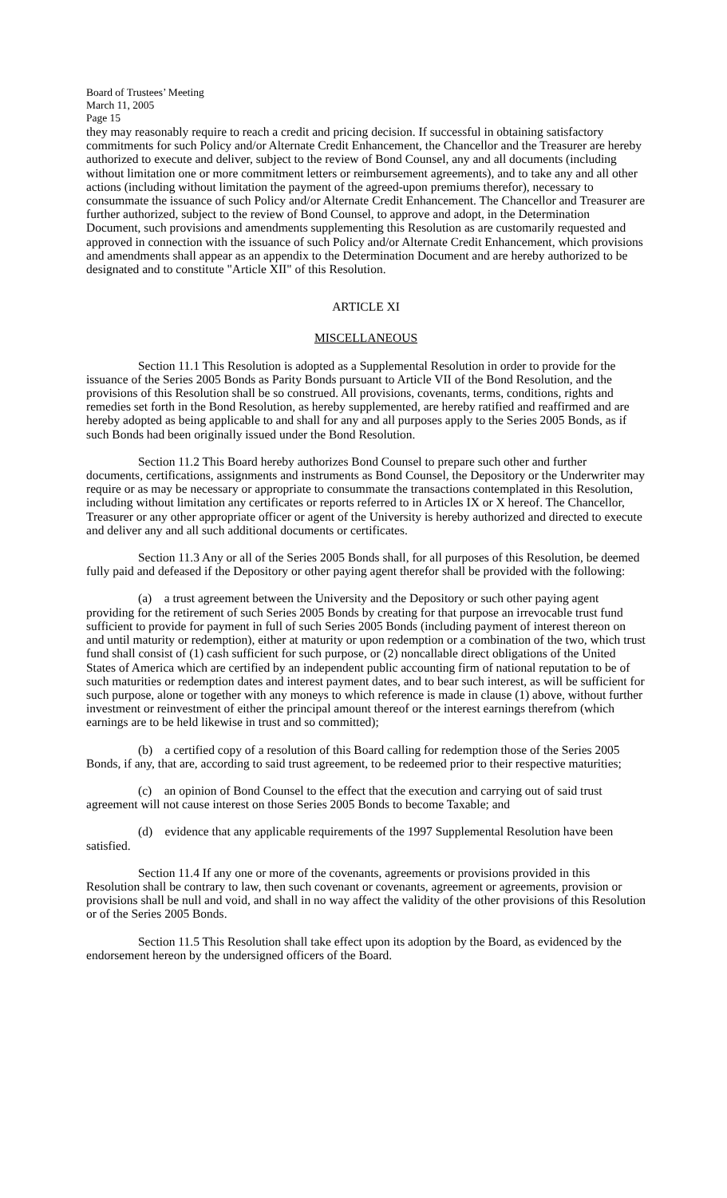Board of Trustees’ Meeting
March 11, 2005
Page 15
they may reasonably require to reach a credit and pricing decision. If successful in obtaining satisfactory commitments for such Policy and/or Alternate Credit Enhancement, the Chancellor and the Treasurer are hereby authorized to execute and deliver, subject to the review of Bond Counsel, any and all documents (including without limitation one or more commitment letters or reimbursement agreements), and to take any and all other actions (including without limitation the payment of the agreed-upon premiums therefor), necessary to consummate the issuance of such Policy and/or Alternate Credit Enhancement. The Chancellor and Treasurer are further authorized, subject to the review of Bond Counsel, to approve and adopt, in the Determination Document, such provisions and amendments supplementing this Resolution as are customarily requested and approved in connection with the issuance of such Policy and/or Alternate Credit Enhancement, which provisions and amendments shall appear as an appendix to the Determination Document and are hereby authorized to be designated and to constitute "Article XII" of this Resolution.
ARTICLE XI
MISCELLANEOUS
Section 11.1 This Resolution is adopted as a Supplemental Resolution in order to provide for the issuance of the Series 2005 Bonds as Parity Bonds pursuant to Article VII of the Bond Resolution, and the provisions of this Resolution shall be so construed. All provisions, covenants, terms, conditions, rights and remedies set forth in the Bond Resolution, as hereby supplemented, are hereby ratified and reaffirmed and are hereby adopted as being applicable to and shall for any and all purposes apply to the Series 2005 Bonds, as if such Bonds had been originally issued under the Bond Resolution.
Section 11.2 This Board hereby authorizes Bond Counsel to prepare such other and further documents, certifications, assignments and instruments as Bond Counsel, the Depository or the Underwriter may require or as may be necessary or appropriate to consummate the transactions contemplated in this Resolution, including without limitation any certificates or reports referred to in Articles IX or X hereof. The Chancellor, Treasurer or any other appropriate officer or agent of the University is hereby authorized and directed to execute and deliver any and all such additional documents or certificates.
Section 11.3 Any or all of the Series 2005 Bonds shall, for all purposes of this Resolution, be deemed fully paid and defeased if the Depository or other paying agent therefor shall be provided with the following:
(a) a trust agreement between the University and the Depository or such other paying agent providing for the retirement of such Series 2005 Bonds by creating for that purpose an irrevocable trust fund sufficient to provide for payment in full of such Series 2005 Bonds (including payment of interest thereon on and until maturity or redemption), either at maturity or upon redemption or a combination of the two, which trust fund shall consist of (1) cash sufficient for such purpose, or (2) noncallable direct obligations of the United States of America which are certified by an independent public accounting firm of national reputation to be of such maturities or redemption dates and interest payment dates, and to bear such interest, as will be sufficient for such purpose, alone or together with any moneys to which reference is made in clause (1) above, without further investment or reinvestment of either the principal amount thereof or the interest earnings therefrom (which earnings are to be held likewise in trust and so committed);
(b) a certified copy of a resolution of this Board calling for redemption those of the Series 2005 Bonds, if any, that are, according to said trust agreement, to be redeemed prior to their respective maturities;
(c) an opinion of Bond Counsel to the effect that the execution and carrying out of said trust agreement will not cause interest on those Series 2005 Bonds to become Taxable; and
(d) evidence that any applicable requirements of the 1997 Supplemental Resolution have been satisfied.
Section 11.4 If any one or more of the covenants, agreements or provisions provided in this Resolution shall be contrary to law, then such covenant or covenants, agreement or agreements, provision or provisions shall be null and void, and shall in no way affect the validity of the other provisions of this Resolution or of the Series 2005 Bonds.
Section 11.5 This Resolution shall take effect upon its adoption by the Board, as evidenced by the endorsement hereon by the undersigned officers of the Board.